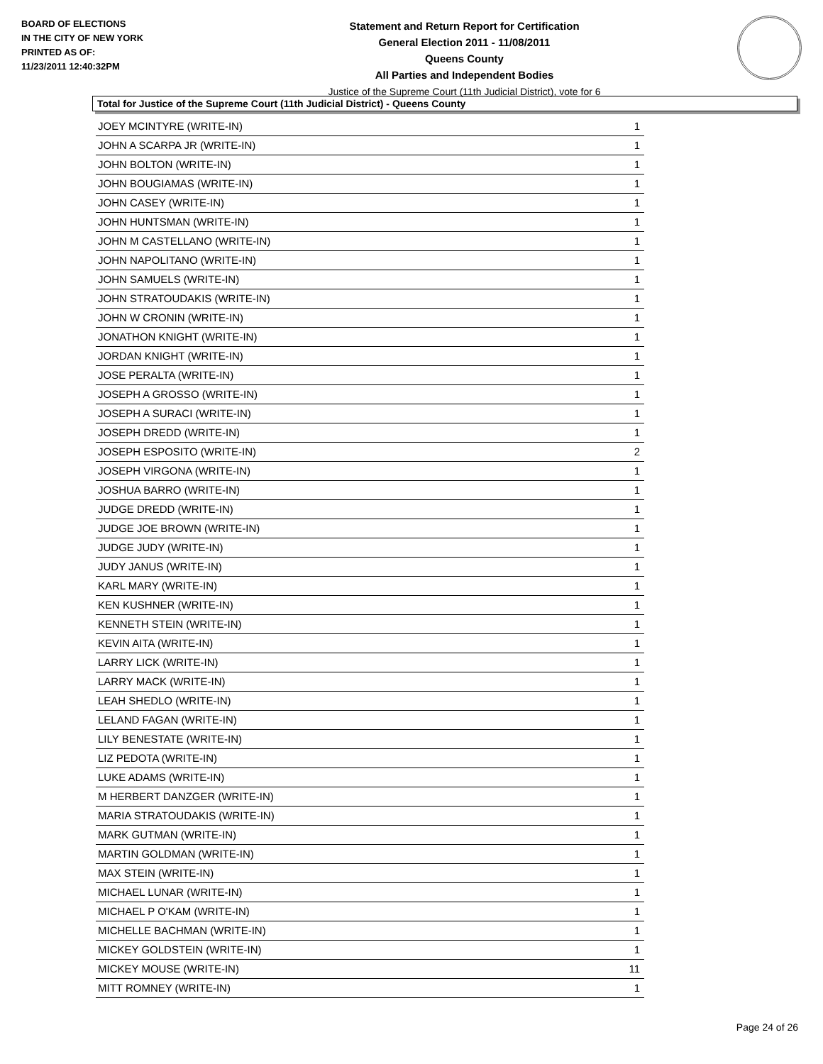BOARD OF ELECTIONS
IN THE CITY OF NEW YORK
PRINTED AS OF:
11/23/2011 12:40:32PM
Statement and Return Report for Certification
General Election 2011 - 11/08/2011
Queens County
All Parties and Independent Bodies
Justice of the Supreme Court (11th Judicial District), vote for 6
Total for Justice of the Supreme Court (11th Judicial District) - Queens County
| JOEY MCINTYRE (WRITE-IN) | 1 |
| JOHN A SCARPA JR (WRITE-IN) | 1 |
| JOHN BOLTON (WRITE-IN) | 1 |
| JOHN BOUGIAMAS (WRITE-IN) | 1 |
| JOHN CASEY (WRITE-IN) | 1 |
| JOHN HUNTSMAN (WRITE-IN) | 1 |
| JOHN M CASTELLANO (WRITE-IN) | 1 |
| JOHN NAPOLITANO (WRITE-IN) | 1 |
| JOHN SAMUELS (WRITE-IN) | 1 |
| JOHN STRATOUDAKIS (WRITE-IN) | 1 |
| JOHN W CRONIN (WRITE-IN) | 1 |
| JONATHON KNIGHT (WRITE-IN) | 1 |
| JORDAN KNIGHT (WRITE-IN) | 1 |
| JOSE PERALTA (WRITE-IN) | 1 |
| JOSEPH A GROSSO (WRITE-IN) | 1 |
| JOSEPH A SURACI (WRITE-IN) | 1 |
| JOSEPH DREDD (WRITE-IN) | 1 |
| JOSEPH ESPOSITO (WRITE-IN) | 2 |
| JOSEPH VIRGONA (WRITE-IN) | 1 |
| JOSHUA BARRO (WRITE-IN) | 1 |
| JUDGE DREDD (WRITE-IN) | 1 |
| JUDGE JOE BROWN (WRITE-IN) | 1 |
| JUDGE JUDY (WRITE-IN) | 1 |
| JUDY JANUS (WRITE-IN) | 1 |
| KARL MARY (WRITE-IN) | 1 |
| KEN KUSHNER (WRITE-IN) | 1 |
| KENNETH STEIN (WRITE-IN) | 1 |
| KEVIN AITA (WRITE-IN) | 1 |
| LARRY LICK (WRITE-IN) | 1 |
| LARRY MACK (WRITE-IN) | 1 |
| LEAH SHEDLO (WRITE-IN) | 1 |
| LELAND FAGAN (WRITE-IN) | 1 |
| LILY BENESTATE (WRITE-IN) | 1 |
| LIZ PEDOTA (WRITE-IN) | 1 |
| LUKE ADAMS (WRITE-IN) | 1 |
| M HERBERT DANZGER (WRITE-IN) | 1 |
| MARIA STRATOUDAKIS (WRITE-IN) | 1 |
| MARK GUTMAN (WRITE-IN) | 1 |
| MARTIN GOLDMAN (WRITE-IN) | 1 |
| MAX STEIN (WRITE-IN) | 1 |
| MICHAEL LUNAR (WRITE-IN) | 1 |
| MICHAEL P O'KAM (WRITE-IN) | 1 |
| MICHELLE BACHMAN (WRITE-IN) | 1 |
| MICKEY GOLDSTEIN (WRITE-IN) | 1 |
| MICKEY MOUSE (WRITE-IN) | 11 |
| MITT ROMNEY (WRITE-IN) | 1 |
Page 24 of 26